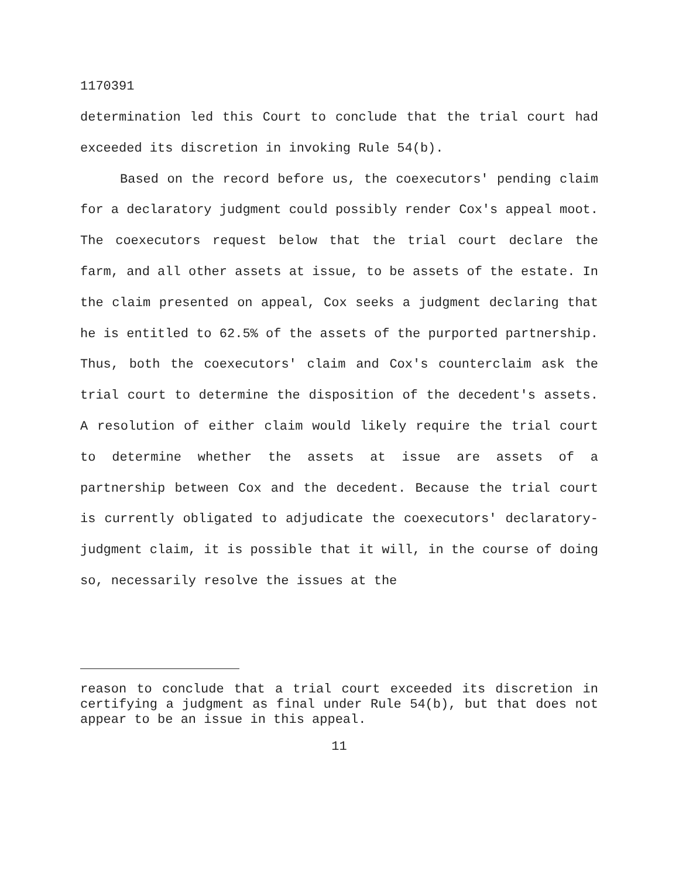1170391
determination led this Court to conclude that the trial court had exceeded its discretion in invoking Rule 54(b).
Based on the record before us, the coexecutors' pending claim for a declaratory judgment could possibly render Cox's appeal moot. The coexecutors request below that the trial court declare the farm, and all other assets at issue, to be assets of the estate. In the claim presented on appeal, Cox seeks a judgment declaring that he is entitled to 62.5% of the assets of the purported partnership. Thus, both the coexecutors' claim and Cox's counterclaim ask the trial court to determine the disposition of the decedent's assets. A resolution of either claim would likely require the trial court to determine whether the assets at issue are assets of a partnership between Cox and the decedent. Because the trial court is currently obligated to adjudicate the coexecutors' declaratory-judgment claim, it is possible that it will, in the course of doing so, necessarily resolve the issues at the
reason to conclude that a trial court exceeded its discretion in certifying a judgment as final under Rule 54(b), but that does not appear to be an issue in this appeal.
11